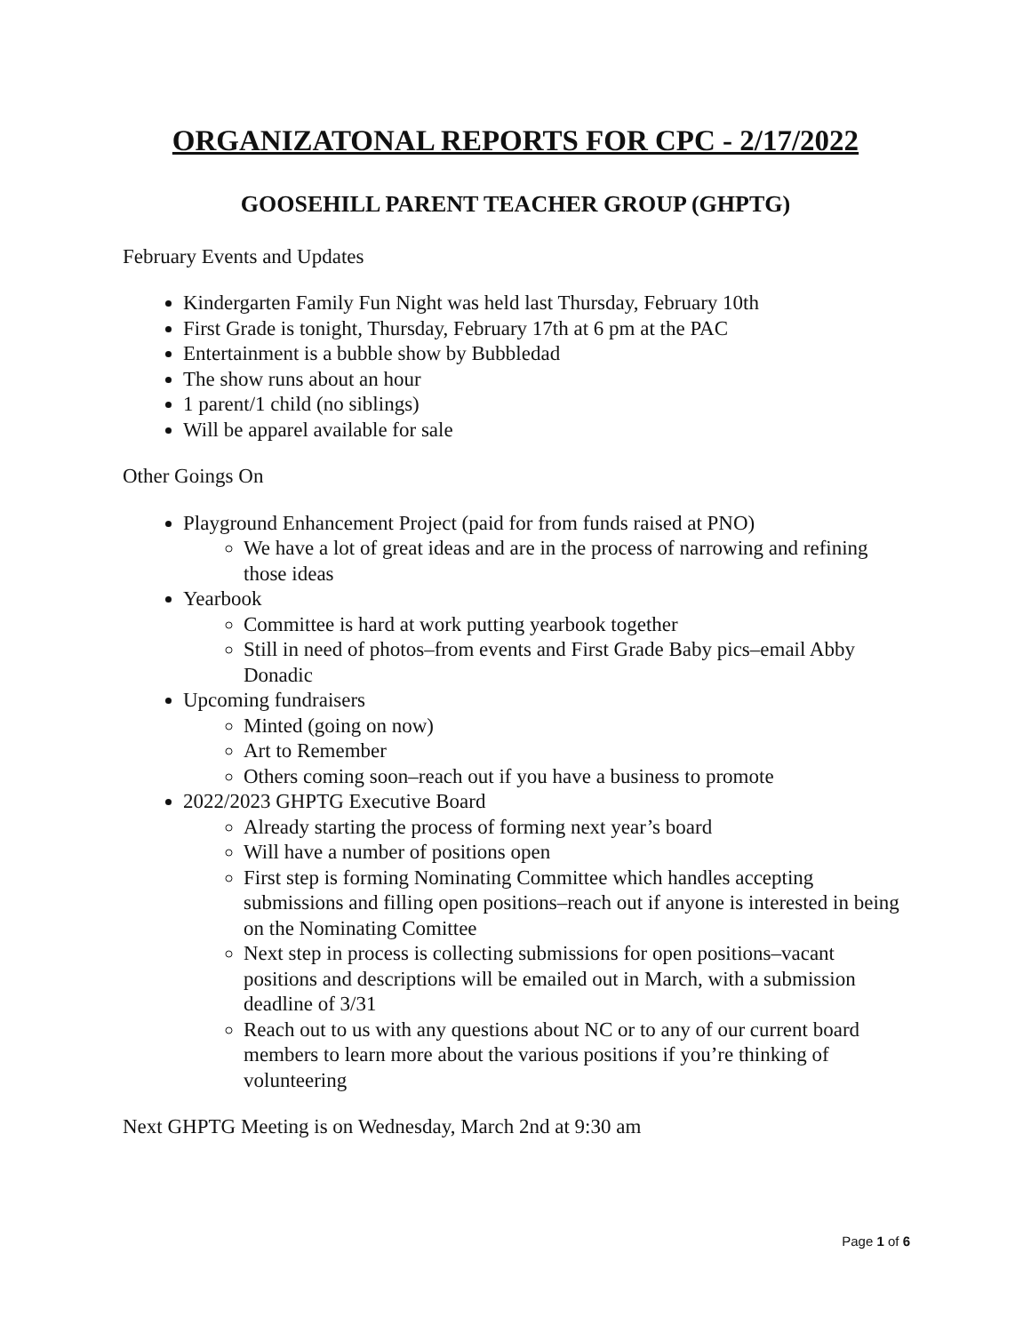ORGANIZATONAL REPORTS FOR CPC - 2/17/2022
GOOSEHILL PARENT TEACHER GROUP (GHPTG)
February Events and Updates
Kindergarten Family Fun Night was held last Thursday, February 10th
First Grade is tonight, Thursday, February 17th at 6 pm at the PAC
Entertainment is a bubble show by Bubbledad
The show runs about an hour
1 parent/1 child (no siblings)
Will be apparel available for sale
Other Goings On
Playground Enhancement Project (paid for from funds raised at PNO)
We have a lot of great ideas and are in the process of narrowing and refining those ideas
Yearbook
Committee is hard at work putting yearbook together
Still in need of photos–from events and First Grade Baby pics–email Abby Donadic
Upcoming fundraisers
Minted (going on now)
Art to Remember
Others coming soon–reach out if you have a business to promote
2022/2023 GHPTG Executive Board
Already starting the process of forming next year’s board
Will have a number of positions open
First step is forming Nominating Committee which handles accepting submissions and filling open positions–reach out if anyone is interested in being on the Nominating Comittee
Next step in process is collecting submissions for open positions–vacant positions and descriptions will be emailed out in March, with a submission deadline of 3/31
Reach out to us with any questions about NC or to any of our current board members to learn more about the various positions if you’re thinking of volunteering
Next GHPTG Meeting is on Wednesday, March 2nd at 9:30 am
Page 1 of 6